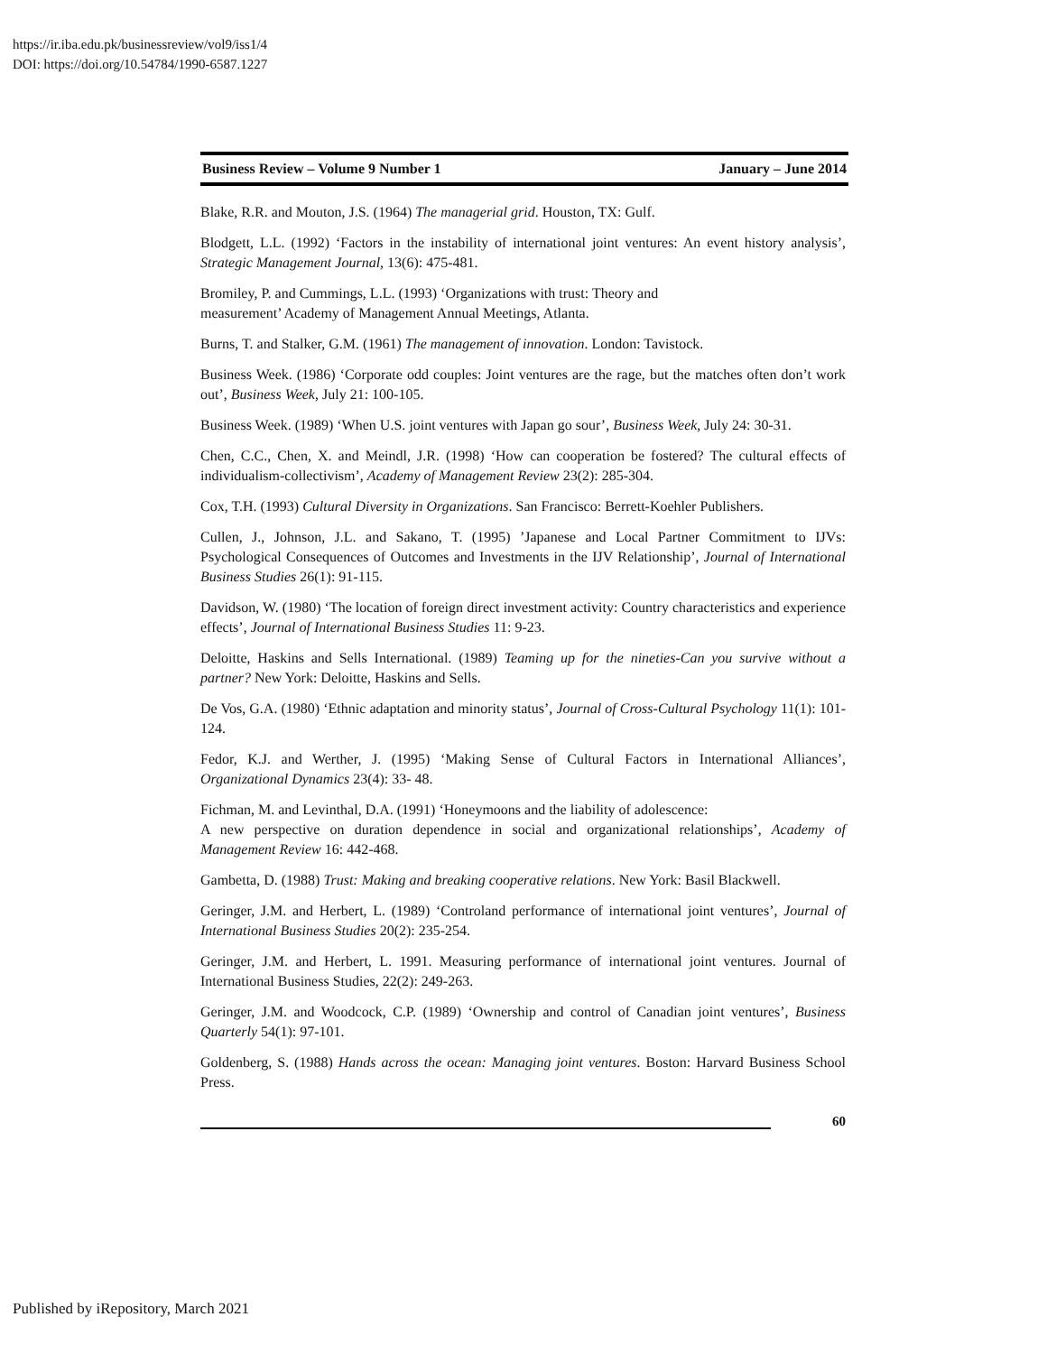https://ir.iba.edu.pk/businessreview/vol9/iss1/4
DOI: https://doi.org/10.54784/1990-6587.1227
Business Review – Volume 9 Number 1 January – June 2014
Blake, R.R. and Mouton, J.S. (1964) The managerial grid. Houston, TX: Gulf.
Blodgett, L.L. (1992) ‘Factors in the instability of international joint ventures: An event history analysis’, Strategic Management Journal, 13(6): 475-481.
Bromiley, P. and Cummings, L.L. (1993) ‘Organizations with trust: Theory and
measurement’ Academy of Management Annual Meetings, Atlanta.
Burns, T. and Stalker, G.M. (1961) The management of innovation. London: Tavistock.
Business Week. (1986) ‘Corporate odd couples: Joint ventures are the rage, but the matches often don’t work out’, Business Week, July 21: 100-105.
Business Week. (1989) ‘When U.S. joint ventures with Japan go sour’, Business Week, July 24: 30-31.
Chen, C.C., Chen, X. and Meindl, J.R. (1998) ‘How can cooperation be fostered? The cultural effects of individualism-collectivism’, Academy of Management Review 23(2): 285-304.
Cox, T.H. (1993) Cultural Diversity in Organizations. San Francisco: Berrett-Koehler Publishers.
Cullen, J., Johnson, J.L. and Sakano, T. (1995) ’Japanese and Local Partner Commitment to IJVs: Psychological Consequences of Outcomes and Investments in the IJV Relationship’, Journal of International Business Studies 26(1): 91-115.
Davidson, W. (1980) ‘The location of foreign direct investment activity: Country characteristics and experience effects’, Journal of International Business Studies 11: 9-23.
Deloitte, Haskins and Sells International. (1989) Teaming up for the nineties-Can you survive without a partner? New York: Deloitte, Haskins and Sells.
De Vos, G.A. (1980) ‘Ethnic adaptation and minority status’, Journal of Cross-Cultural Psychology 11(1): 101-124.
Fedor, K.J. and Werther, J. (1995) ‘Making Sense of Cultural Factors in International Alliances’, Organizational Dynamics 23(4): 33- 48.
Fichman, M. and Levinthal, D.A. (1991) ‘Honeymoons and the liability of adolescence:
A new perspective on duration dependence in social and organizational relationships’, Academy of Management Review 16: 442-468.
Gambetta, D. (1988) Trust: Making and breaking cooperative relations. New York: Basil Blackwell.
Geringer, J.M. and Herbert, L. (1989) ‘Controland performance of international joint ventures’, Journal of International Business Studies 20(2): 235-254.
Geringer, J.M. and Herbert, L. 1991. Measuring performance of international joint ventures. Journal of International Business Studies, 22(2): 249-263.
Geringer, J.M. and Woodcock, C.P. (1989) ‘Ownership and control of Canadian joint ventures’, Business Quarterly 54(1): 97-101.
Goldenberg, S. (1988) Hands across the ocean: Managing joint ventures. Boston: Harvard Business School Press.
60
Published by iRepository, March 2021